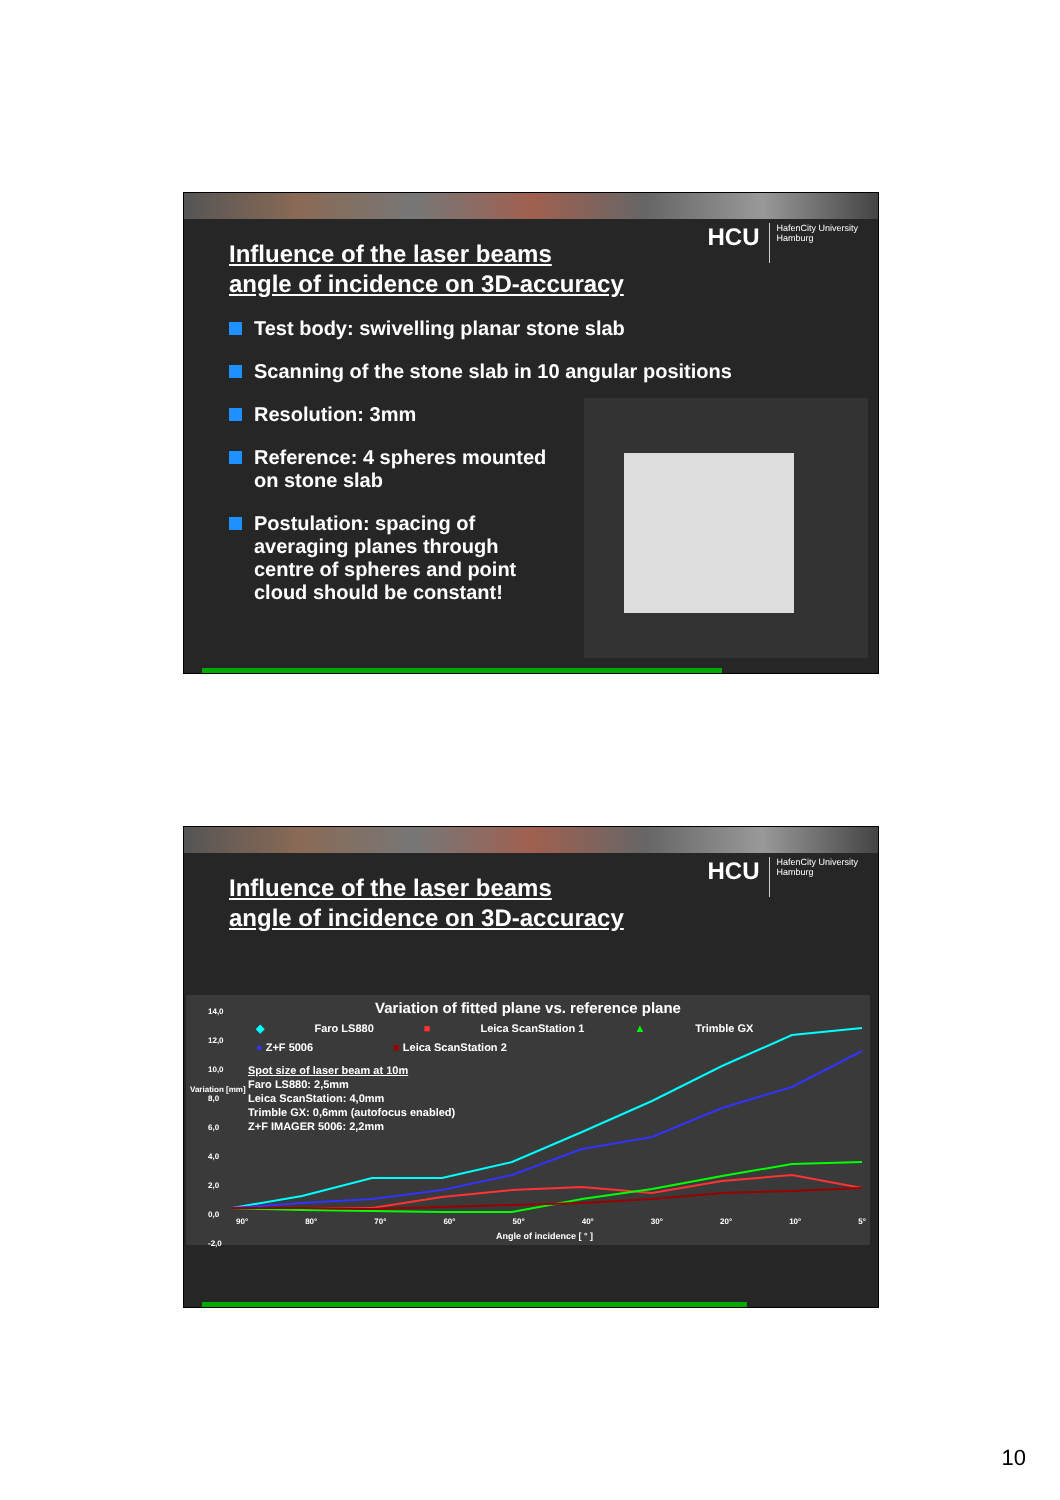HCU HafenCity University
Hamburg
Influence of the laser beams
angle of incidence on 3D-accuracy
Test body: swivelling planar stone slab
Scanning of the stone slab in 10 angular positions
Resolution: 3mm
Reference: 4 spheres mounted on stone slab
Postulation: spacing of averaging planes through centre of spheres and point cloud should be constant!
HCU HafenCity University
Hamburg
Influence of the laser beams
angle of incidence on 3D-accuracy
Variation of fitted plane vs. reference plane
◆ Faro LS880 ■ Leica ScanStation 1 ▲ Trimble GX
● Z+F 5006 ■ Leica ScanStation 2
Spot size of laser beam at 10m
Faro LS880: 2,5mm
Leica ScanStation: 4,0mm
Trimble GX: 0,6mm (autofocus enabled)
Z+F IMAGER 5006: 2,2mm
Variation [mm]
14,0
12,0
10,0
8,0
6,0
4,0
2,0
0,0
-2,0
90° 80° 70° 60° 50° 40° 30° 20° 10° 5°
Angle of incidence [ ° ]
10